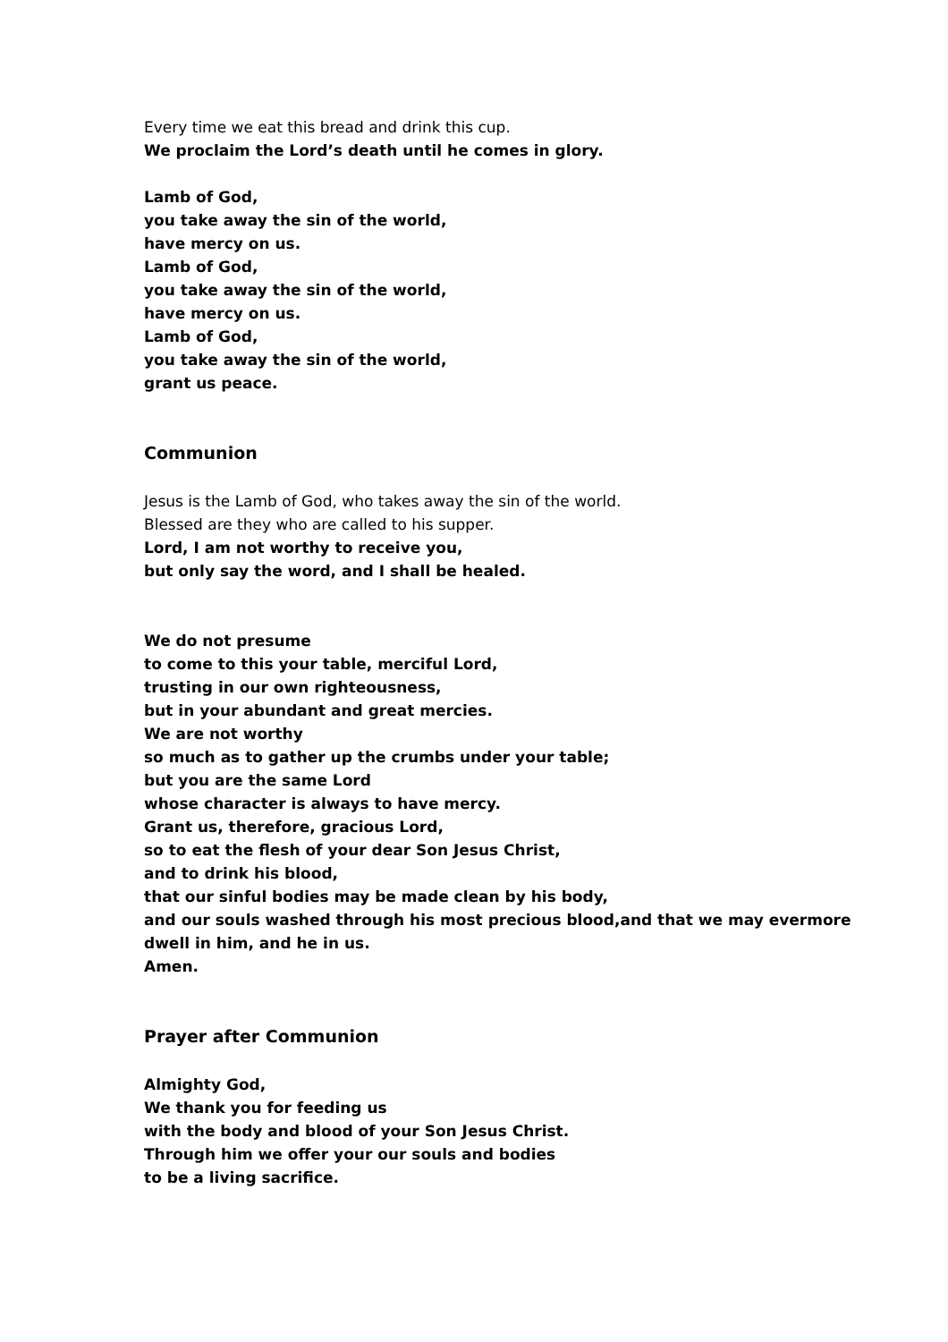Every time we eat this bread and drink this cup.
We proclaim the Lord’s death until he comes in glory.
Lamb of God,
you take away the sin of the world,
have mercy on us.
Lamb of God,
you take away the sin of the world,
have mercy on us.
Lamb of God,
you take away the sin of the world,
grant us peace.
Communion
Jesus is the Lamb of God, who takes away the sin of the world.
Blessed are they who are called to his supper.
Lord, I am not worthy to receive you,
but only say the word, and I shall be healed.
We do not presume
to come to this your table, merciful Lord,
trusting in our own righteousness,
but in your abundant and great mercies.
We are not worthy
so much as to gather up the crumbs under your table;
but you are the same Lord
whose character is always to have mercy.
Grant us, therefore, gracious Lord,
so to eat the flesh of your dear Son Jesus Christ,
and to drink his blood,
that our sinful bodies may be made clean by his body,
and our souls washed through his most precious blood,and that we may evermore
dwell in him, and he in us.
Amen.
Prayer after Communion
Almighty God,
We thank you for feeding us
with the body and blood of your Son Jesus Christ.
Through him we offer your our souls and bodies
to be a living sacrifice.